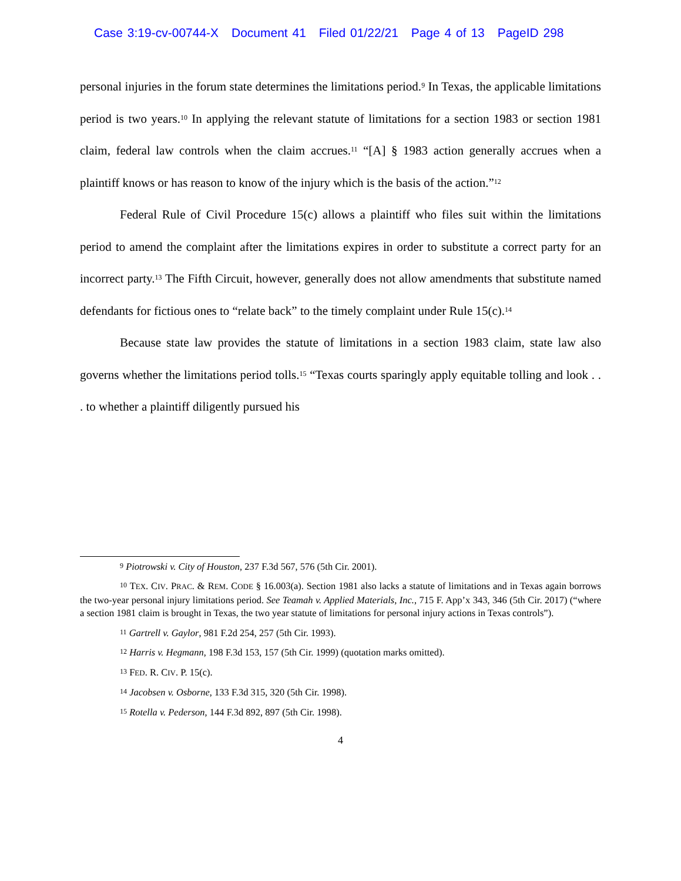Case 3:19-cv-00744-X Document 41 Filed 01/22/21 Page 4 of 13 PageID 298
personal injuries in the forum state determines the limitations period.<sup>9</sup> In Texas, the applicable limitations period is two years.<sup>10</sup> In applying the relevant statute of limitations for a section 1983 or section 1981 claim, federal law controls when the claim accrues.<sup>11</sup> “[A] § 1983 action generally accrues when a plaintiff knows or has reason to know of the injury which is the basis of the action.”<sup>12</sup>
Federal Rule of Civil Procedure 15(c) allows a plaintiff who files suit within the limitations period to amend the complaint after the limitations expires in order to substitute a correct party for an incorrect party.<sup>13</sup> The Fifth Circuit, however, generally does not allow amendments that substitute named defendants for fictious ones to “relate back” to the timely complaint under Rule 15(c).<sup>14</sup>
Because state law provides the statute of limitations in a section 1983 claim, state law also governs whether the limitations period tolls.<sup>15</sup> “Texas courts sparingly apply equitable tolling and look . . . to whether a plaintiff diligently pursued his
<sup>9</sup> Piotrowski v. City of Houston, 237 F.3d 567, 576 (5th Cir. 2001).
<sup>10</sup> TEX. CIV. PRAC. & REM. CODE § 16.003(a). Section 1981 also lacks a statute of limitations and in Texas again borrows the two-year personal injury limitations period. See Teamah v. Applied Materials, Inc., 715 F. App’x 343, 346 (5th Cir. 2017) (“where a section 1981 claim is brought in Texas, the two year statute of limitations for personal injury actions in Texas controls”).
<sup>11</sup> Gartrell v. Gaylor, 981 F.2d 254, 257 (5th Cir. 1993).
<sup>12</sup> Harris v. Hegmann, 198 F.3d 153, 157 (5th Cir. 1999) (quotation marks omitted).
<sup>13</sup> FED. R. CIV. P. 15(c).
<sup>14</sup> Jacobsen v. Osborne, 133 F.3d 315, 320 (5th Cir. 1998).
<sup>15</sup> Rotella v. Pederson, 144 F.3d 892, 897 (5th Cir. 1998).
4